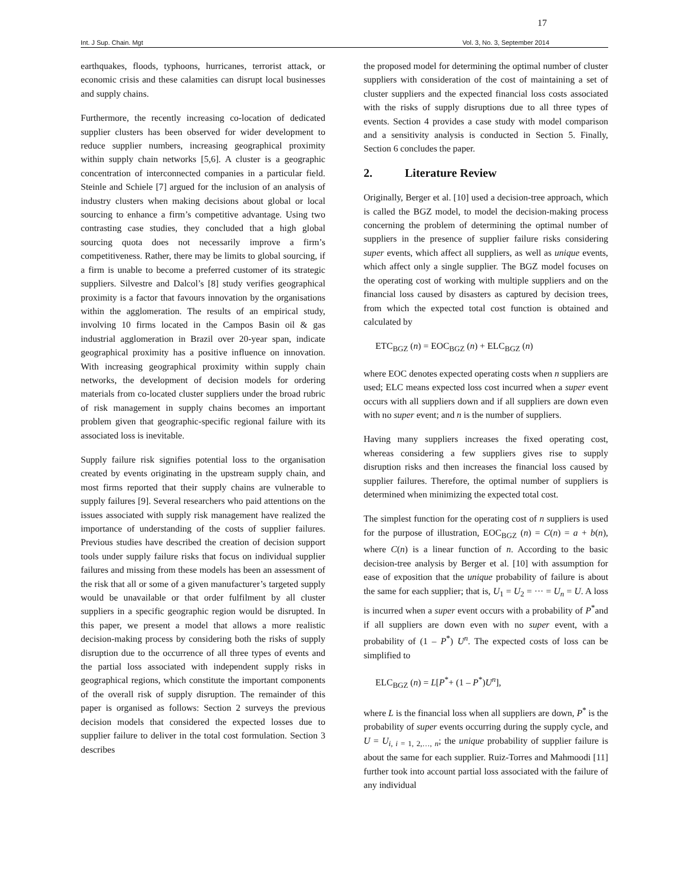17
Int. J Sup. Chain. Mgt Vol. 3, No. 3, September 2014
earthquakes, floods, typhoons, hurricanes, terrorist attack, or economic crisis and these calamities can disrupt local businesses and supply chains.
Furthermore, the recently increasing co-location of dedicated supplier clusters has been observed for wider development to reduce supplier numbers, increasing geographical proximity within supply chain networks [5,6]. A cluster is a geographic concentration of interconnected companies in a particular field. Steinle and Schiele [7] argued for the inclusion of an analysis of industry clusters when making decisions about global or local sourcing to enhance a firm’s competitive advantage. Using two contrasting case studies, they concluded that a high global sourcing quota does not necessarily improve a firm’s competitiveness. Rather, there may be limits to global sourcing, if a firm is unable to become a preferred customer of its strategic suppliers. Silvestre and Dalcol’s [8] study verifies geographical proximity is a factor that favours innovation by the organisations within the agglomeration. The results of an empirical study, involving 10 firms located in the Campos Basin oil & gas industrial agglomeration in Brazil over 20-year span, indicate geographical proximity has a positive influence on innovation. With increasing geographical proximity within supply chain networks, the development of decision models for ordering materials from co-located cluster suppliers under the broad rubric of risk management in supply chains becomes an important problem given that geographic-specific regional failure with its associated loss is inevitable.
Supply failure risk signifies potential loss to the organisation created by events originating in the upstream supply chain, and most firms reported that their supply chains are vulnerable to supply failures [9]. Several researchers who paid attentions on the issues associated with supply risk management have realized the importance of understanding of the costs of supplier failures. Previous studies have described the creation of decision support tools under supply failure risks that focus on individual supplier failures and missing from these models has been an assessment of the risk that all or some of a given manufacturer’s targeted supply would be unavailable or that order fulfilment by all cluster suppliers in a specific geographic region would be disrupted. In this paper, we present a model that allows a more realistic decision-making process by considering both the risks of supply disruption due to the occurrence of all three types of events and the partial loss associated with independent supply risks in geographical regions, which constitute the important components of the overall risk of supply disruption. The remainder of this paper is organised as follows: Section 2 surveys the previous decision models that considered the expected losses due to supplier failure to deliver in the total cost formulation. Section 3 describes
the proposed model for determining the optimal number of cluster suppliers with consideration of the cost of maintaining a set of cluster suppliers and the expected financial loss costs associated with the risks of supply disruptions due to all three types of events. Section 4 provides a case study with model comparison and a sensitivity analysis is conducted in Section 5. Finally, Section 6 concludes the paper.
2. Literature Review
Originally, Berger et al. [10] used a decision-tree approach, which is called the BGZ model, to model the decision-making process concerning the problem of determining the optimal number of suppliers in the presence of supplier failure risks considering super events, which affect all suppliers, as well as unique events, which affect only a single supplier. The BGZ model focuses on the operating cost of working with multiple suppliers and on the financial loss caused by disasters as captured by decision trees, from which the expected total cost function is obtained and calculated by
ETC<sub>BGZ</sub> (n) = EOC<sub>BGZ</sub> (n) + ELC<sub>BGZ</sub> (n)
where EOC denotes expected operating costs when n suppliers are used; ELC means expected loss cost incurred when a super event occurs with all suppliers down and if all suppliers are down even with no super event; and n is the number of suppliers.
Having many suppliers increases the fixed operating cost, whereas considering a few suppliers gives rise to supply disruption risks and then increases the financial loss caused by supplier failures. Therefore, the optimal number of suppliers is determined when minimizing the expected total cost.
The simplest function for the operating cost of n suppliers is used for the purpose of illustration, EOC<sub>BGZ</sub> (n) = C(n) = a + b(n), where C(n) is a linear function of n. According to the basic decision-tree analysis by Berger et al. [10] with assumption for ease of exposition that the unique probability of failure is about the same for each supplier; that is, U<sub>1</sub> = U<sub>2</sub> = ··· = U<sub>n</sub> = U. A loss is incurred when a super event occurs with a probability of P<sup>*</sup>and if all suppliers are down even with no super event, with a probability of (1 – P<sup>*</sup>) U<sup>n</sup>. The expected costs of loss can be simplified to
ELC<sub>BGZ</sub> (n) = L[P<sup>*</sup>+ (1 – P<sup>*</sup>)U<sup>n</sup>],
where L is the financial loss when all suppliers are down, P<sup>*</sup> is the probability of super events occurring during the supply cycle, and U = U<sub>i, i</sub><sub>= 1, 2,…, n</sub>; the unique probability of supplier failure is about the same for each supplier. Ruiz-Torres and Mahmoodi [11] further took into account partial loss associated with the failure of any individual